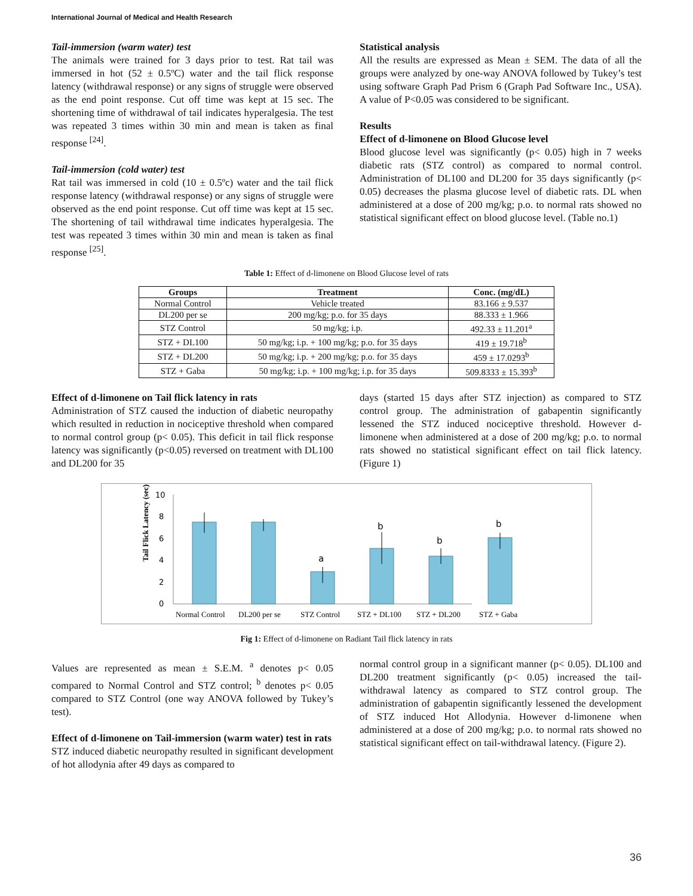International Journal of Medical and Health Research
Tail-immersion (warm water) test
The animals were trained for 3 days prior to test. Rat tail was immersed in hot (52 ± 0.5ºC) water and the tail flick response latency (withdrawal response) or any signs of struggle were observed as the end point response. Cut off time was kept at 15 sec. The shortening time of withdrawal of tail indicates hyperalgesia. The test was repeated 3 times within 30 min and mean is taken as final response <sup>[24]</sup>.
Tail-immersion (cold water) test
Rat tail was immersed in cold (10 ± 0.5ºc) water and the tail flick response latency (withdrawal response) or any signs of struggle were observed as the end point response. Cut off time was kept at 15 sec. The shortening of tail withdrawal time indicates hyperalgesia. The test was repeated 3 times within 30 min and mean is taken as final response <sup>[25]</sup>.
Statistical analysis
All the results are expressed as Mean ± SEM. The data of all the groups were analyzed by one-way ANOVA followed by Tukey’s test using software Graph Pad Prism 6 (Graph Pad Software Inc., USA). A value of P<0.05 was considered to be significant.
Results
Effect of d-limonene on Blood Glucose level
Blood glucose level was significantly (p< 0.05) high in 7 weeks diabetic rats (STZ control) as compared to normal control. Administration of DL100 and DL200 for 35 days significantly (p< 0.05) decreases the plasma glucose level of diabetic rats. DL when administered at a dose of 200 mg/kg; p.o. to normal rats showed no statistical significant effect on blood glucose level. (Table no.1)
Table 1: Effect of d-limonene on Blood Glucose level of rats
| Groups | Treatment | Conc. (mg/dL) |
| --- | --- | --- |
| Normal Control | Vehicle treated | 83.166 ± 9.537 |
| DL200 per se | 200 mg/kg; p.o. for 35 days | 88.333 ± 1.966 |
| STZ Control | 50 mg/kg; i.p. | 492.33 ± 11.201<sup>a</sup> |
| STZ + DL100 | 50 mg/kg; i.p. + 100 mg/kg; p.o. for 35 days | 419 ± 19.718<sup>b</sup> |
| STZ + DL200 | 50 mg/kg; i.p. + 200 mg/kg; p.o. for 35 days | 459 ± 17.0293<sup>b</sup> |
| STZ + Gaba | 50 mg/kg; i.p. + 100 mg/kg; i.p. for 35 days | 509.8333 ± 15.393<sup>b</sup> |
Effect of d-limonene on Tail flick latency in rats
Administration of STZ caused the induction of diabetic neuropathy which resulted in reduction in nociceptive threshold when compared to normal control group (p< 0.05). This deficit in tail flick response latency was significantly (p<0.05) reversed on treatment with DL100 and DL200 for 35
days (started 15 days after STZ injection) as compared to STZ control group. The administration of gabapentin significantly lessened the STZ induced nociceptive threshold. However d-limonene when administered at a dose of 200 mg/kg; p.o. to normal rats showed no statistical significant effect on tail flick latency. (Figure 1)
Tail Flick Latency (sec)
10
8
6
4
2
0
a
b
b
b
Normal Control
DL200 per se
STZ Control
STZ + DL100
STZ + DL200
STZ + Gaba
Fig 1: Effect of d-limonene on Radiant Tail flick latency in rats
Values are represented as mean ± S.E.M. <sup>a</sup> denotes p< 0.05 compared to Normal Control and STZ control; <sup>b</sup> denotes p< 0.05 compared to STZ Control (one way ANOVA followed by Tukey’s test).
Effect of d-limonene on Tail-immersion (warm water) test in rats
STZ induced diabetic neuropathy resulted in significant development of hot allodynia after 49 days as compared to
normal control group in a significant manner (p< 0.05). DL100 and DL200 treatment significantly (p< 0.05) increased the tail-withdrawal latency as compared to STZ control group. The administration of gabapentin significantly lessened the development of STZ induced Hot Allodynia. However d-limonene when administered at a dose of 200 mg/kg; p.o. to normal rats showed no statistical significant effect on tail-withdrawal latency. (Figure 2).
36